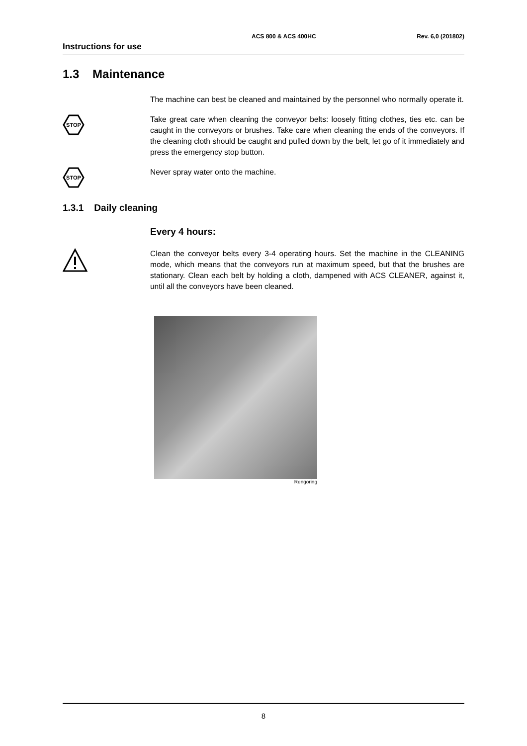ACS 800 & ACS 400HC Rev. 6,0 (201802)
Instructions for use
1.3 Maintenance
The machine can best be cleaned and maintained by the personnel who normally operate it.
STOP
Take great care when cleaning the conveyor belts: loosely fitting clothes, ties etc. can be caught in the conveyors or brushes. Take care when cleaning the ends of the conveyors. If the cleaning cloth should be caught and pulled down by the belt, let go of it immediately and press the emergency stop button.
STOP
Never spray water onto the machine.
1.3.1 Daily cleaning
Every 4 hours:
Clean the conveyor belts every 3-4 operating hours. Set the machine in the CLEANING mode, which means that the conveyors run at maximum speed, but that the brushes are stationary. Clean each belt by holding a cloth, dampened with ACS CLEANER, against it, until all the conveyors have been cleaned.
Rengöring
8